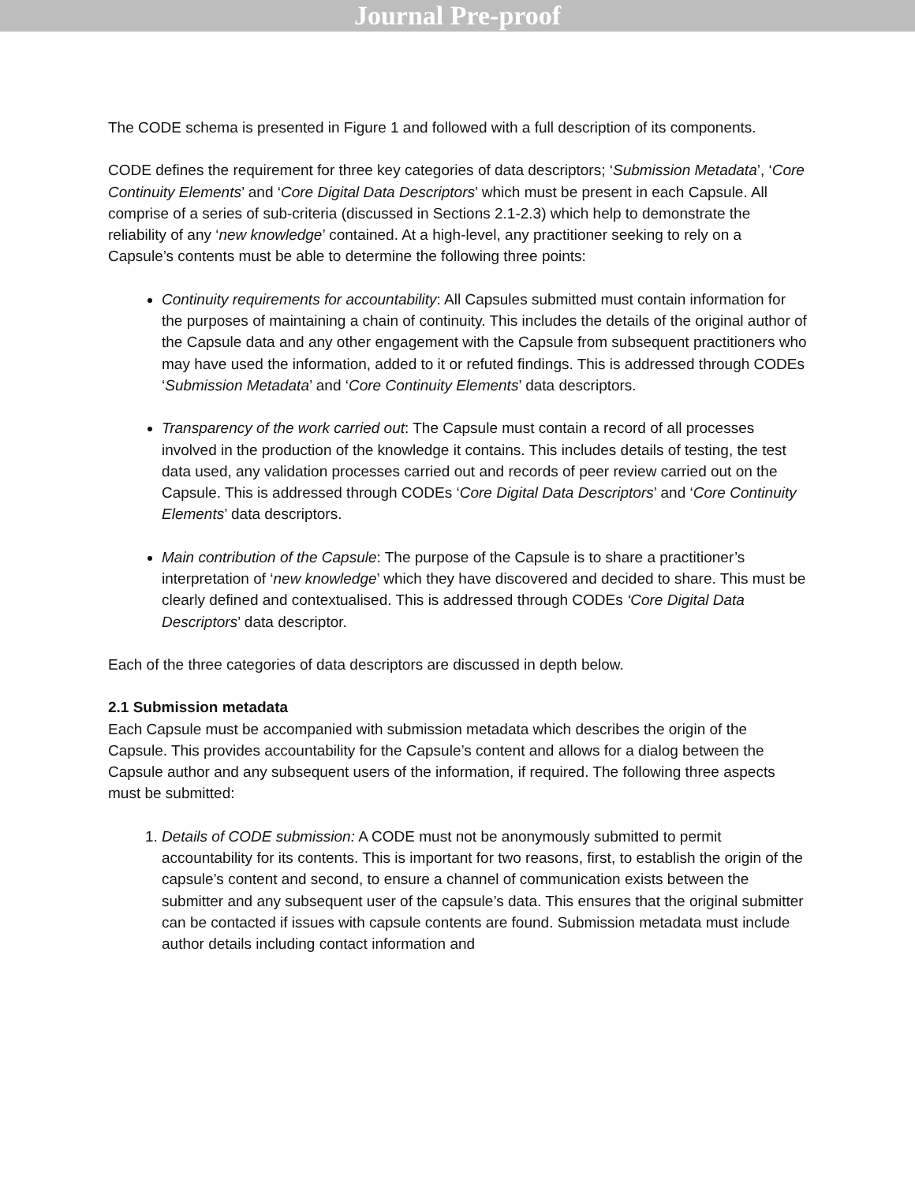Journal Pre-proof
The CODE schema is presented in Figure 1 and followed with a full description of its components.
CODE defines the requirement for three key categories of data descriptors; ‘Submission Metadata’, ‘Core Continuity Elements’ and ‘Core Digital Data Descriptors’ which must be present in each Capsule. All comprise of a series of sub-criteria (discussed in Sections 2.1-2.3) which help to demonstrate the reliability of any ‘new knowledge’ contained. At a high-level, any practitioner seeking to rely on a Capsule’s contents must be able to determine the following three points:
Continuity requirements for accountability: All Capsules submitted must contain information for the purposes of maintaining a chain of continuity. This includes the details of the original author of the Capsule data and any other engagement with the Capsule from subsequent practitioners who may have used the information, added to it or refuted findings. This is addressed through CODEs ‘Submission Metadata’ and ‘Core Continuity Elements’ data descriptors.
Transparency of the work carried out: The Capsule must contain a record of all processes involved in the production of the knowledge it contains. This includes details of testing, the test data used, any validation processes carried out and records of peer review carried out on the Capsule. This is addressed through CODEs ‘Core Digital Data Descriptors’ and ‘Core Continuity Elements’ data descriptors.
Main contribution of the Capsule: The purpose of the Capsule is to share a practitioner’s interpretation of ‘new knowledge’ which they have discovered and decided to share. This must be clearly defined and contextualised. This is addressed through CODEs ‘Core Digital Data Descriptors’ data descriptor.
Each of the three categories of data descriptors are discussed in depth below.
2.1 Submission metadata
Each Capsule must be accompanied with submission metadata which describes the origin of the Capsule. This provides accountability for the Capsule’s content and allows for a dialog between the Capsule author and any subsequent users of the information, if required. The following three aspects must be submitted:
1. Details of CODE submission: A CODE must not be anonymously submitted to permit accountability for its contents. This is important for two reasons, first, to establish the origin of the capsule’s content and second, to ensure a channel of communication exists between the submitter and any subsequent user of the capsule’s data. This ensures that the original submitter can be contacted if issues with capsule contents are found. Submission metadata must include author details including contact information and